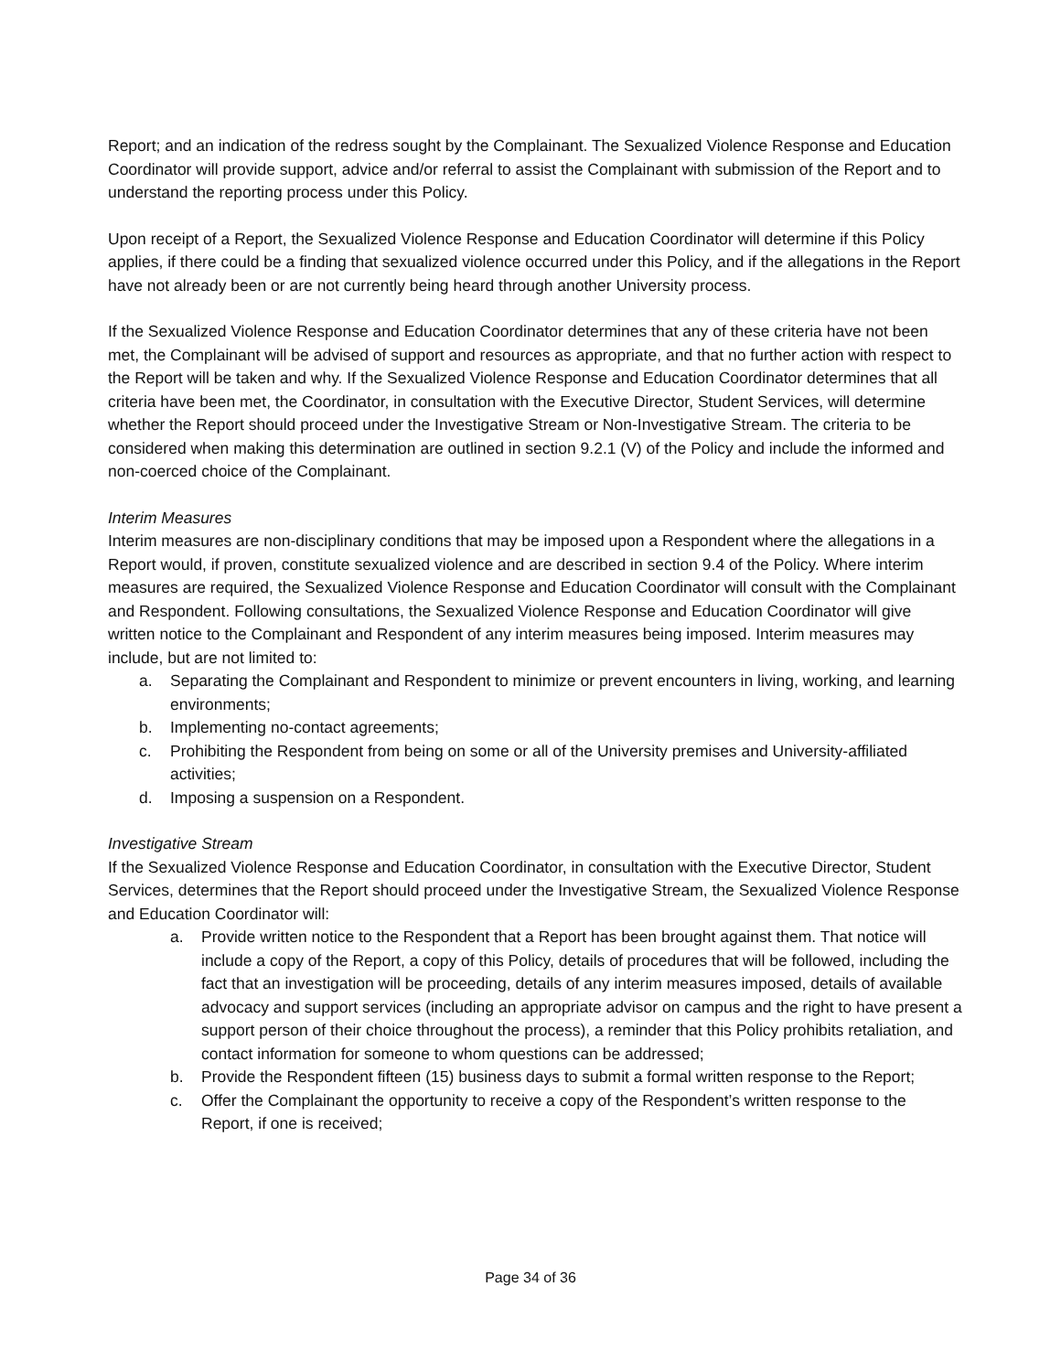Report; and an indication of the redress sought by the Complainant. The Sexualized Violence Response and Education Coordinator will provide support, advice and/or referral to assist the Complainant with submission of the Report and to understand the reporting process under this Policy.
Upon receipt of a Report, the Sexualized Violence Response and Education Coordinator will determine if this Policy applies, if there could be a finding that sexualized violence occurred under this Policy, and if the allegations in the Report have not already been or are not currently being heard through another University process.
If the Sexualized Violence Response and Education Coordinator determines that any of these criteria have not been met, the Complainant will be advised of support and resources as appropriate, and that no further action with respect to the Report will be taken and why. If the Sexualized Violence Response and Education Coordinator determines that all criteria have been met, the Coordinator, in consultation with the Executive Director, Student Services, will determine whether the Report should proceed under the Investigative Stream or Non-Investigative Stream. The criteria to be considered when making this determination are outlined in section 9.2.1 (V) of the Policy and include the informed and non-coerced choice of the Complainant.
Interim Measures
Interim measures are non-disciplinary conditions that may be imposed upon a Respondent where the allegations in a Report would, if proven, constitute sexualized violence and are described in section 9.4 of the Policy. Where interim measures are required, the Sexualized Violence Response and Education Coordinator will consult with the Complainant and Respondent. Following consultations, the Sexualized Violence Response and Education Coordinator will give written notice to the Complainant and Respondent of any interim measures being imposed. Interim measures may include, but are not limited to:
a. Separating the Complainant and Respondent to minimize or prevent encounters in living, working, and learning environments;
b. Implementing no-contact agreements;
c. Prohibiting the Respondent from being on some or all of the University premises and University-affiliated activities;
d. Imposing a suspension on a Respondent.
Investigative Stream
If the Sexualized Violence Response and Education Coordinator, in consultation with the Executive Director, Student Services, determines that the Report should proceed under the Investigative Stream, the Sexualized Violence Response and Education Coordinator will:
a. Provide written notice to the Respondent that a Report has been brought against them. That notice will include a copy of the Report, a copy of this Policy, details of procedures that will be followed, including the fact that an investigation will be proceeding, details of any interim measures imposed, details of available advocacy and support services (including an appropriate advisor on campus and the right to have present a support person of their choice throughout the process), a reminder that this Policy prohibits retaliation, and contact information for someone to whom questions can be addressed;
b. Provide the Respondent fifteen (15) business days to submit a formal written response to the Report;
c. Offer the Complainant the opportunity to receive a copy of the Respondent’s written response to the Report, if one is received;
Page 34 of 36